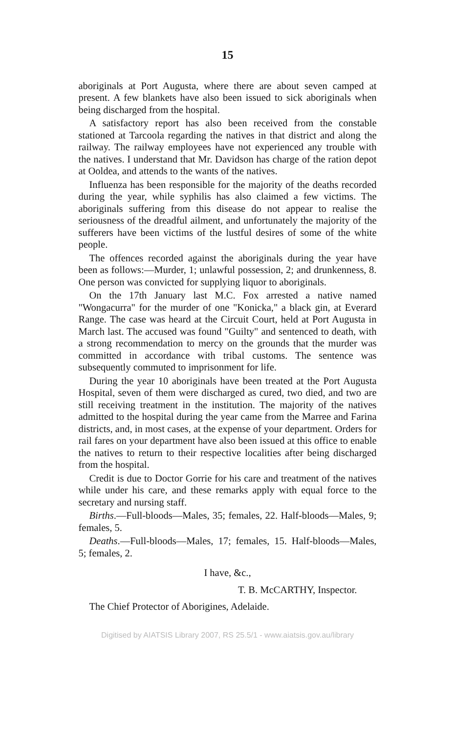15
aboriginals at Port Augusta, where there are about seven camped at present. A few blankets have also been issued to sick aboriginals when being discharged from the hospital.
A satisfactory report has also been received from the constable stationed at Tarcoola regarding the natives in that district and along the railway. The railway employees have not experienced any trouble with the natives. I understand that Mr. Davidson has charge of the ration depot at Ooldea, and attends to the wants of the natives.
Influenza has been responsible for the majority of the deaths recorded during the year, while syphilis has also claimed a few victims. The aboriginals suffering from this disease do not appear to realise the seriousness of the dreadful ailment, and unfortunately the majority of the sufferers have been victims of the lustful desires of some of the white people.
The offences recorded against the aboriginals during the year have been as follows:—Murder, 1; unlawful possession, 2; and drunkenness, 8. One person was convicted for supplying liquor to aboriginals.
On the 17th January last M.C. Fox arrested a native named "Wongacurra" for the murder of one "Konicka," a black gin, at Everard Range. The case was heard at the Circuit Court, held at Port Augusta in March last. The accused was found "Guilty" and sentenced to death, with a strong recommendation to mercy on the grounds that the murder was committed in accordance with tribal customs. The sentence was subsequently commuted to imprisonment for life.
During the year 10 aboriginals have been treated at the Port Augusta Hospital, seven of them were discharged as cured, two died, and two are still receiving treatment in the institution. The majority of the natives admitted to the hospital during the year came from the Marree and Farina districts, and, in most cases, at the expense of your department. Orders for rail fares on your department have also been issued at this office to enable the natives to return to their respective localities after being discharged from the hospital.
Credit is due to Doctor Gorrie for his care and treatment of the natives while under his care, and these remarks apply with equal force to the secretary and nursing staff.
Births.—Full-bloods—Males, 35; females, 22. Half-bloods—Males, 9; females, 5.
Deaths.—Full-bloods—Males, 17; females, 15. Half-bloods—Males, 5; females, 2.
I have, &c.,
T. B. McCARTHY, Inspector.
The Chief Protector of Aborigines, Adelaide.
Digitised by AIATSIS Library 2007, RS 25.5/1 - www.aiatsis.gov.au/library